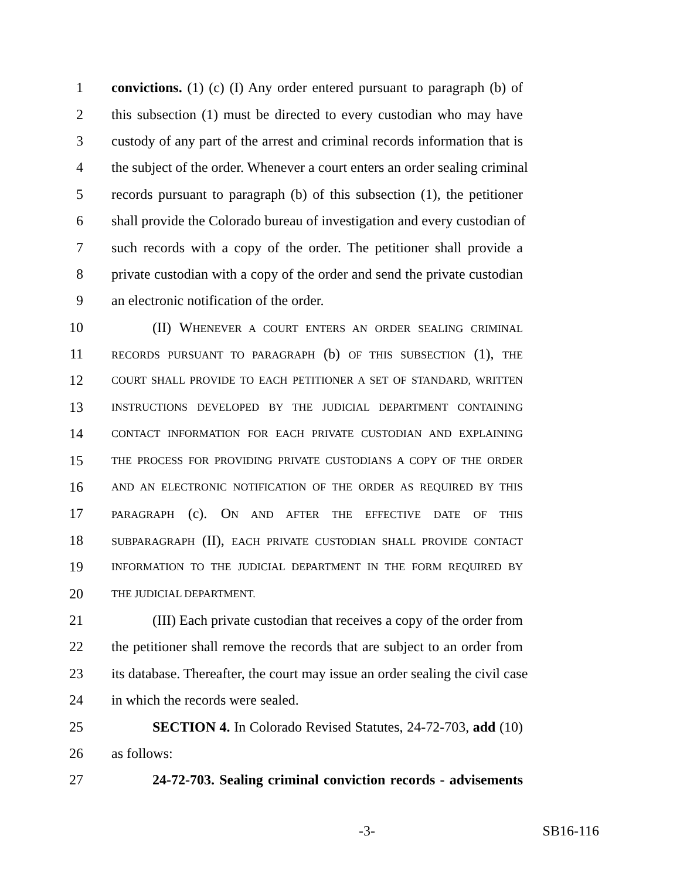1 convictions. (1) (c) (I) Any order entered pursuant to paragraph (b) of
2 this subsection (1) must be directed to every custodian who may have
3 custody of any part of the arrest and criminal records information that is
4 the subject of the order. Whenever a court enters an order sealing criminal
5 records pursuant to paragraph (b) of this subsection (1), the petitioner
6 shall provide the Colorado bureau of investigation and every custodian of
7 such records with a copy of the order. The petitioner shall provide a
8 private custodian with a copy of the order and send the private custodian
9 an electronic notification of the order.
10 (II) WHENEVER A COURT ENTERS AN ORDER SEALING CRIMINAL
11 RECORDS PURSUANT TO PARAGRAPH (b) OF THIS SUBSECTION (1), THE
12 COURT SHALL PROVIDE TO EACH PETITIONER A SET OF STANDARD, WRITTEN
13 INSTRUCTIONS DEVELOPED BY THE JUDICIAL DEPARTMENT CONTAINING
14 CONTACT INFORMATION FOR EACH PRIVATE CUSTODIAN AND EXPLAINING
15 THE PROCESS FOR PROVIDING PRIVATE CUSTODIANS A COPY OF THE ORDER
16 AND AN ELECTRONIC NOTIFICATION OF THE ORDER AS REQUIRED BY THIS
17 PARAGRAPH (c). ON AND AFTER THE EFFECTIVE DATE OF THIS
18 SUBPARAGRAPH (II), EACH PRIVATE CUSTODIAN SHALL PROVIDE CONTACT
19 INFORMATION TO THE JUDICIAL DEPARTMENT IN THE FORM REQUIRED BY
20 THE JUDICIAL DEPARTMENT.
21 (III) Each private custodian that receives a copy of the order from
22 the petitioner shall remove the records that are subject to an order from
23 its database. Thereafter, the court may issue an order sealing the civil case
24 in which the records were sealed.
25 SECTION 4. In Colorado Revised Statutes, 24-72-703, add (10)
26 as follows:
27 24-72-703. Sealing criminal conviction records - advisements
-3- SB16-116